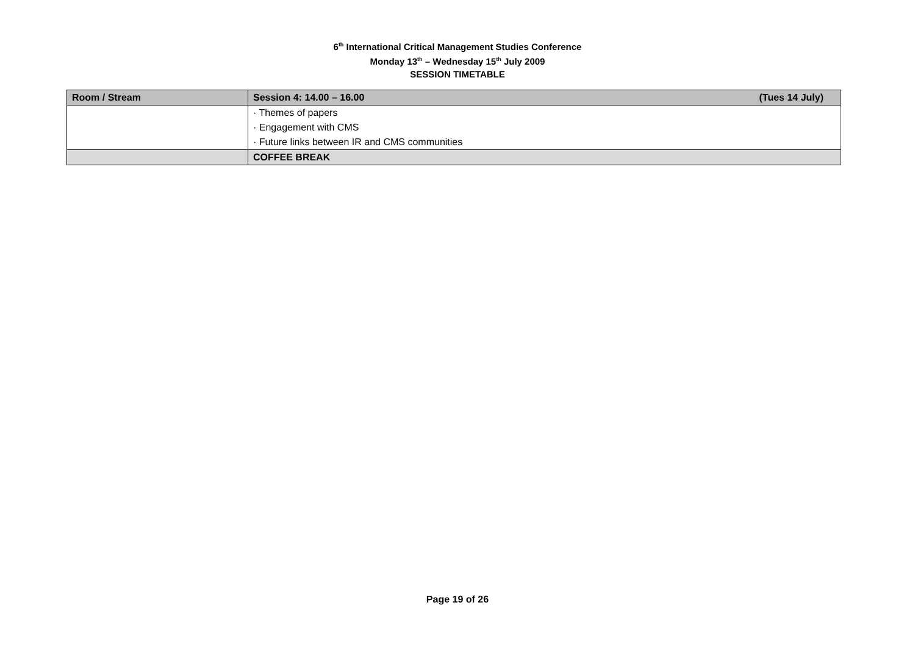6<sup>th</sup> International Critical Management Studies Conference
Monday 13<sup>th</sup> – Wednesday 15<sup>th</sup> July 2009
SESSION TIMETABLE
| Room / Stream | Session 4: 14.00 – 16.00 (Tues 14 July) |
| --- | --- |
| | · Themes of papers |
| | · Engagement with CMS |
| | · Future links between IR and CMS communities |
| | COFFEE BREAK |
Page 19 of 26